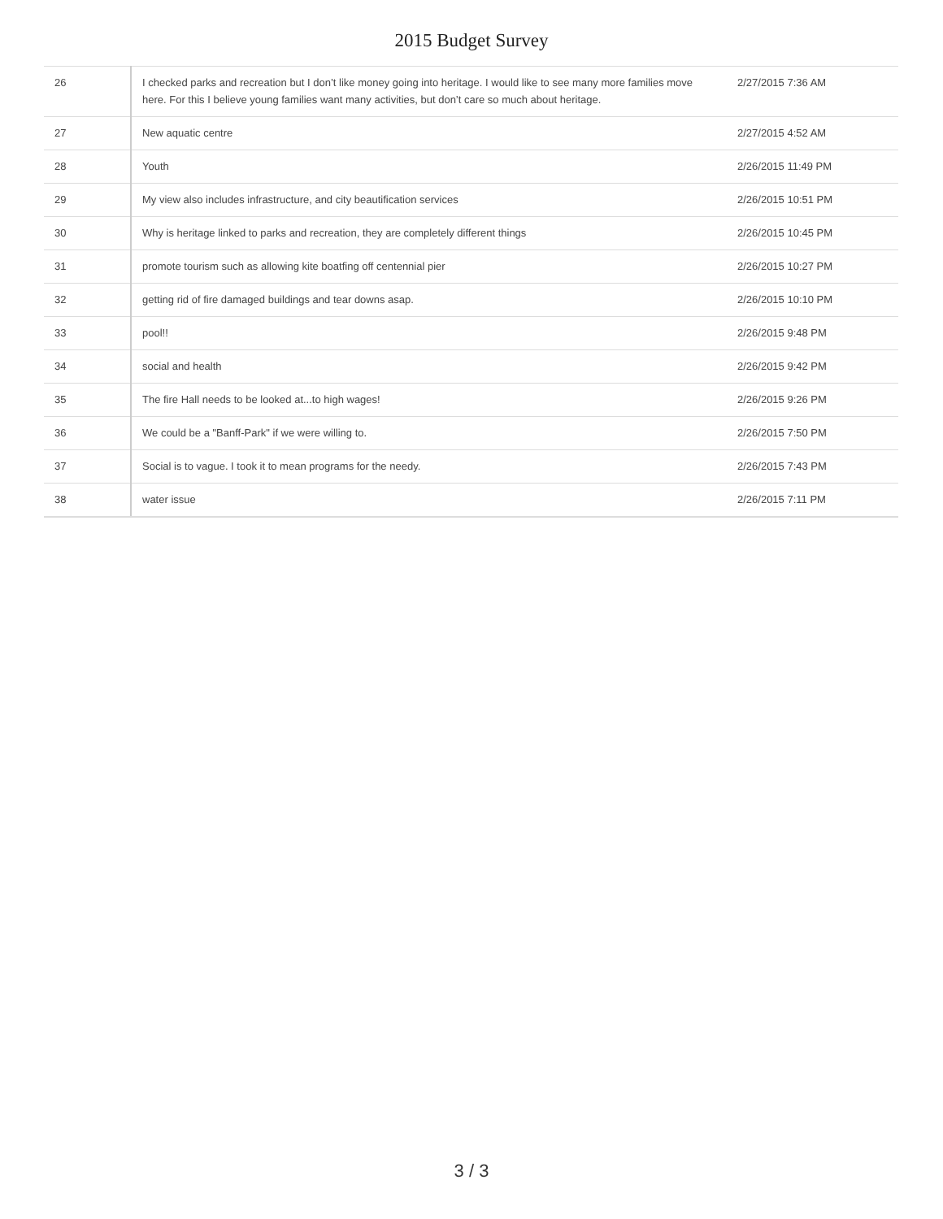2015 Budget Survey
| 26 | I checked parks and recreation but I don’t like money going into heritage. I would like to see many more families move here. For this I believe young families want many activities, but don’t care so much about heritage. | 2/27/2015 7:36 AM |
| 27 | New aquatic centre | 2/27/2015 4:52 AM |
| 28 | Youth | 2/26/2015 11:49 PM |
| 29 | My view also includes infrastructure, and city beautification services | 2/26/2015 10:51 PM |
| 30 | Why is heritage linked to parks and recreation, they are completely different things | 2/26/2015 10:45 PM |
| 31 | promote tourism such as allowing kite boatfing off centennial pier | 2/26/2015 10:27 PM |
| 32 | getting rid of fire damaged buildings and tear downs asap. | 2/26/2015 10:10 PM |
| 33 | pool!! | 2/26/2015 9:48 PM |
| 34 | social and health | 2/26/2015 9:42 PM |
| 35 | The fire Hall needs to be looked at...to high wages! | 2/26/2015 9:26 PM |
| 36 | We could be a "Banff-Park" if we were willing to. | 2/26/2015 7:50 PM |
| 37 | Social is to vague. I took it to mean programs for the needy. | 2/26/2015 7:43 PM |
| 38 | water issue | 2/26/2015 7:11 PM |
3 / 3